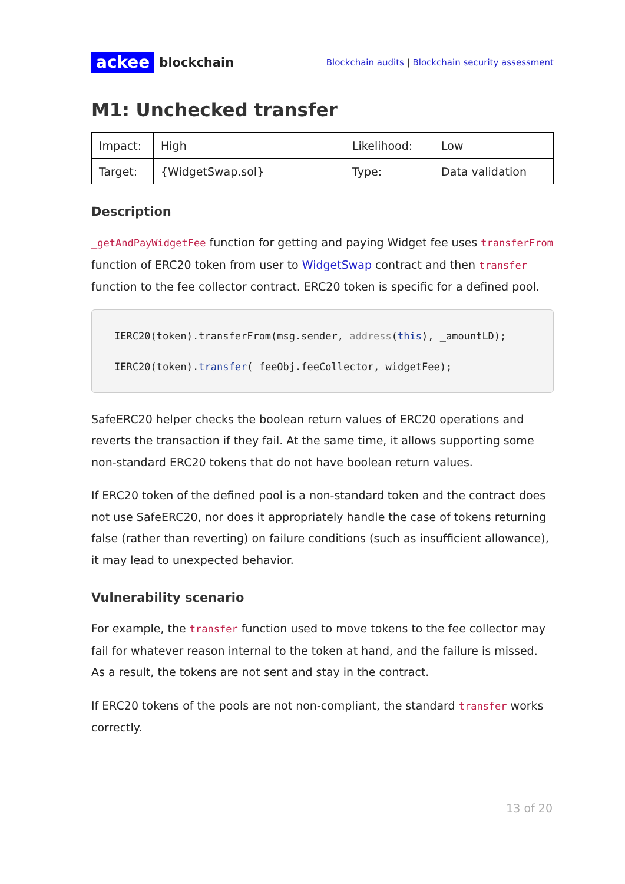ackee blockchain
Blockchain audits | Blockchain security assessment
M1: Unchecked transfer
| Impact: | High | Likelihood: | Low |
| Target: | {WidgetSwap.sol} | Type: | Data validation |
Description
_getAndPayWidgetFee function for getting and paying Widget fee uses transferFrom function of ERC20 token from user to WidgetSwap contract and then transfer function to the fee collector contract. ERC20 token is specific for a defined pool.
IERC20(token).transferFrom(msg.sender, address(this), _amountLD);
IERC20(token).transfer(_feeObj.feeCollector, widgetFee);
SafeERC20 helper checks the boolean return values of ERC20 operations and reverts the transaction if they fail. At the same time, it allows supporting some non-standard ERC20 tokens that do not have boolean return values.
If ERC20 token of the defined pool is a non-standard token and the contract does not use SafeERC20, nor does it appropriately handle the case of tokens returning false (rather than reverting) on failure conditions (such as insufficient allowance), it may lead to unexpected behavior.
Vulnerability scenario
For example, the transfer function used to move tokens to the fee collector may fail for whatever reason internal to the token at hand, and the failure is missed. As a result, the tokens are not sent and stay in the contract.
If ERC20 tokens of the pools are not non-compliant, the standard transfer works correctly.
13 of 20